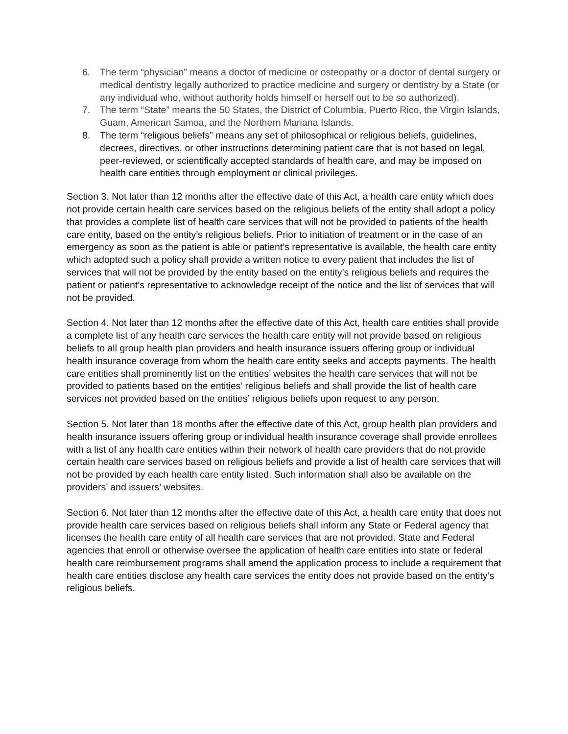6. The term “physician” means a doctor of medicine or osteopathy or a doctor of dental surgery or medical dentistry legally authorized to practice medicine and surgery or dentistry by a State (or any individual who, without authority holds himself or herself out to be so authorized).
7. The term “State” means the 50 States, the District of Columbia, Puerto Rico, the Virgin Islands, Guam, American Samoa, and the Northern Mariana Islands.
8. The term “religious beliefs” means any set of philosophical or religious beliefs, guidelines, decrees, directives, or other instructions determining patient care that is not based on legal, peer-reviewed, or scientifically accepted standards of health care, and may be imposed on health care entities through employment or clinical privileges.
Section 3. Not later than 12 months after the effective date of this Act, a health care entity which does not provide certain health care services based on the religious beliefs of the entity shall adopt a policy that provides a complete list of health care services that will not be provided to patients of the health care entity, based on the entity’s religious beliefs. Prior to initiation of treatment or in the case of an emergency as soon as the patient is able or patient’s representative is available, the health care entity which adopted such a policy shall provide a written notice to every patient that includes the list of services that will not be provided by the entity based on the entity’s religious beliefs and requires the patient or patient’s representative to acknowledge receipt of the notice and the list of services that will not be provided.
Section 4. Not later than 12 months after the effective date of this Act, health care entities shall provide a complete list of any health care services the health care entity will not provide based on religious beliefs to all group health plan providers and health insurance issuers offering group or individual health insurance coverage from whom the health care entity seeks and accepts payments. The health care entities shall prominently list on the entities’ websites the health care services that will not be provided to patients based on the entities’ religious beliefs and shall provide the list of health care services not provided based on the entities’ religious beliefs upon request to any person.
Section 5. Not later than 18 months after the effective date of this Act, group health plan providers and health insurance issuers offering group or individual health insurance coverage shall provide enrollees with a list of any health care entities within their network of health care providers that do not provide certain health care services based on religious beliefs and provide a list of health care services that will not be provided by each health care entity listed. Such information shall also be available on the providers’ and issuers’ websites.
Section 6. Not later than 12 months after the effective date of this Act, a health care entity that does not provide health care services based on religious beliefs shall inform any State or Federal agency that licenses the health care entity of all health care services that are not provided. State and Federal agencies that enroll or otherwise oversee the application of health care entities into state or federal health care reimbursement programs shall amend the application process to include a requirement that health care entities disclose any health care services the entity does not provide based on the entity’s religious beliefs.